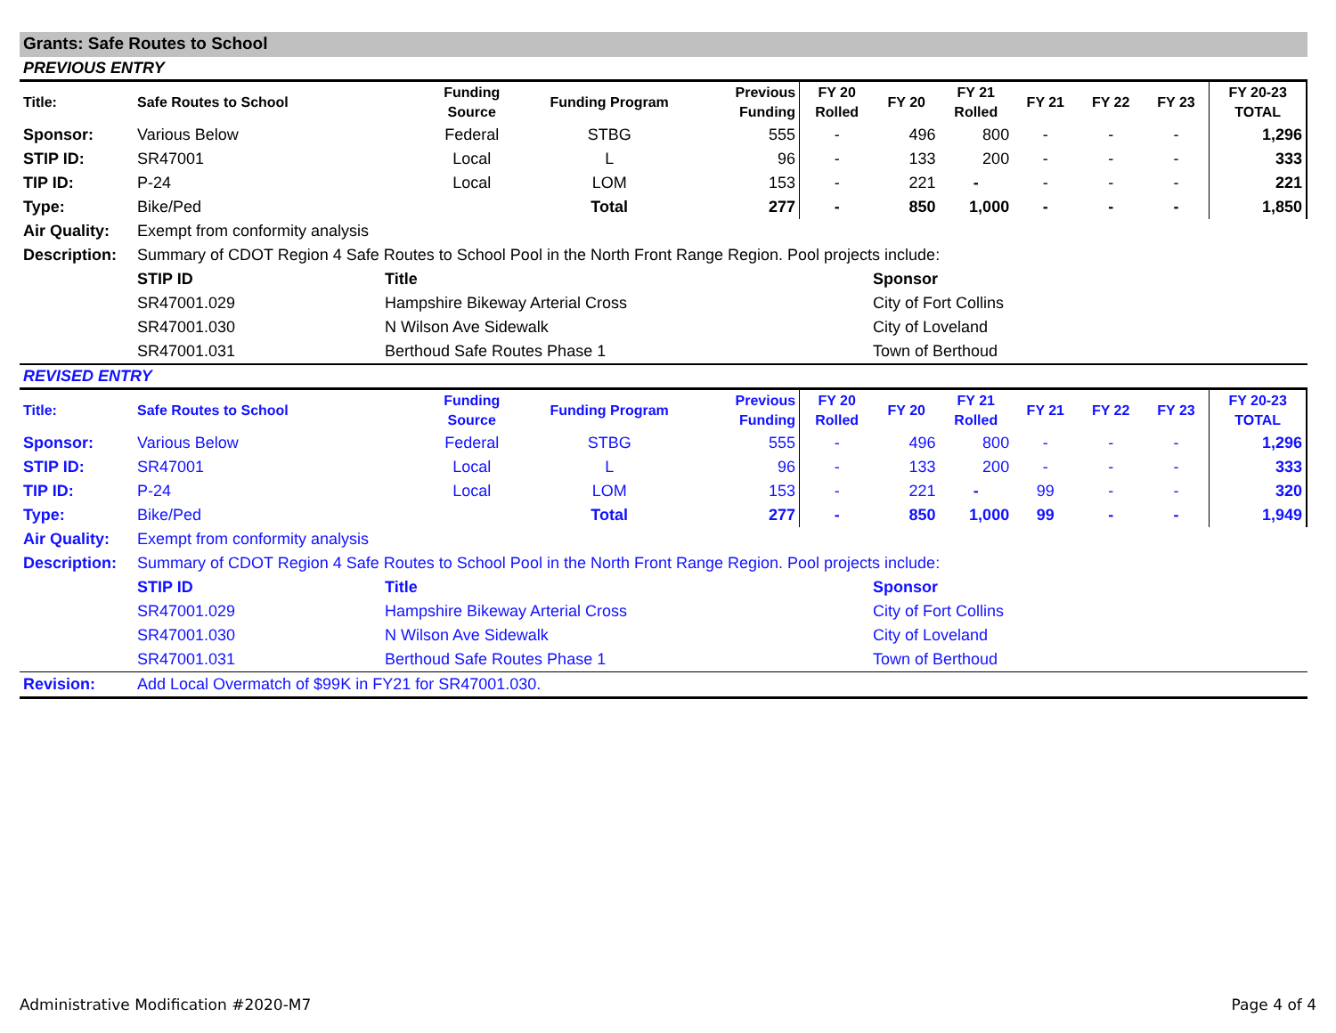Grants: Safe Routes to School
PREVIOUS ENTRY
| Title: | Safe Routes to School | Funding Source | Funding Program | Previous Funding | FY 20 Rolled | FY 20 | FY 21 Rolled | FY 21 | FY 22 | FY 23 | FY 20-23 TOTAL |
| --- | --- | --- | --- | --- | --- | --- | --- | --- | --- | --- | --- |
| Sponsor: | Various Below | Federal | STBG | 555 | - | 496 | 800 | - | - | - | 1,296 |
| STIP ID: | SR47001 | Local | L | 96 | - | 133 | 200 | - | - | - | 333 |
| TIP ID: | P-24 | Local | LOM | 153 | - | 221 | - | - | - | - | 221 |
| Type: | Bike/Ped | | Total | 277 | - | 850 | 1,000 | - | - | - | 1,850 |
| Air Quality: | Exempt from conformity analysis | | | | | | | | | | |
| Description: | Summary of CDOT Region 4 Safe Routes to School Pool in the North Front Range Region. Pool projects include: | | | | | | | | | | |
| | STIP ID | Title | Sponsor |
| | SR47001.029 | Hampshire Bikeway Arterial Cross | City of Fort Collins |
| | SR47001.030 | N Wilson Ave Sidewalk | City of Loveland |
| | SR47001.031 | Berthoud Safe Routes Phase 1 | Town of Berthoud |
REVISED ENTRY
| Title: | Safe Routes to School | Funding Source | Funding Program | Previous Funding | FY 20 Rolled | FY 20 | FY 21 Rolled | FY 21 | FY 22 | FY 23 | FY 20-23 TOTAL |
| --- | --- | --- | --- | --- | --- | --- | --- | --- | --- | --- | --- |
| Sponsor: | Various Below | Federal | STBG | 555 | - | 496 | 800 | - | - | - | 1,296 |
| STIP ID: | SR47001 | Local | L | 96 | - | 133 | 200 | - | - | - | 333 |
| TIP ID: | P-24 | Local | LOM | 153 | - | 221 | - | 99 | - | - | 320 |
| Type: | Bike/Ped | | Total | 277 | - | 850 | 1,000 | 99 | - | - | 1,949 |
| Air Quality: | Exempt from conformity analysis | | | | | | | | | | |
| Description: | Summary of CDOT Region 4 Safe Routes to School Pool in the North Front Range Region. Pool projects include: | | | | | | | | | | |
| | STIP ID | Title | Sponsor |
| | SR47001.029 | Hampshire Bikeway Arterial Cross | City of Fort Collins |
| | SR47001.030 | N Wilson Ave Sidewalk | City of Loveland |
| | SR47001.031 | Berthoud Safe Routes Phase 1 | Town of Berthoud |
| Revision: | Add Local Overmatch of $99K in FY21 for SR47001.030. | | |
Administrative Modification #2020-M7 Page 4 of 4